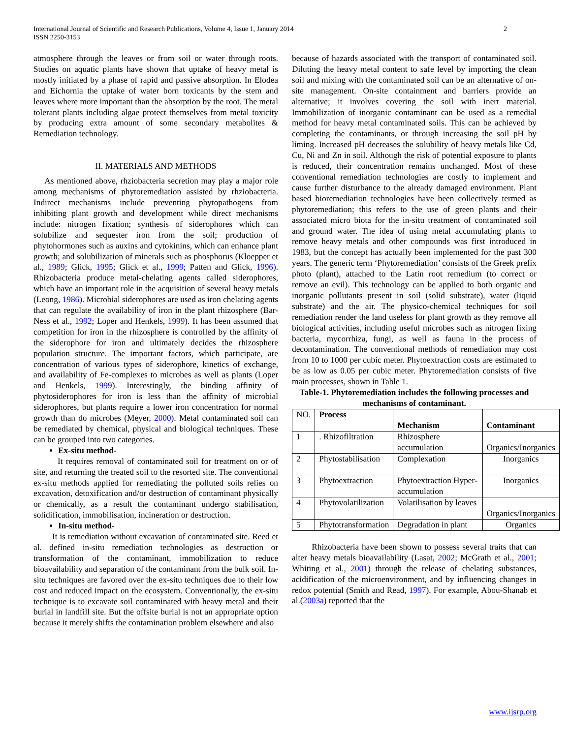International Journal of Scientific and Research Publications, Volume 4, Issue 1, January 2014
ISSN 2250-3153
2
atmosphere through the leaves or from soil or water through roots. Studies on aquatic plants have shown that uptake of heavy metal is mostly initiated by a phase of rapid and passive absorption. In Elodea and Eichornia the uptake of water born toxicants by the stem and leaves where more important than the absorption by the root. The metal tolerant plants including algae protect themselves from metal toxicity by producing extra amount of some secondary metabolites & Remediation technology.
II. MATERIALS AND METHODS
As mentioned above, rhziobacteria secretion may play a major role among mechanisms of phytoremediation assisted by rhziobacteria. Indirect mechanisms include preventing phytopathogens from inhibiting plant growth and development while direct mechanisms include: nitrogen fixation; synthesis of siderophores which can solubilize and sequester iron from the soil; production of phytohormones such as auxins and cytokinins, which can enhance plant growth; and solubilization of minerals such as phosphorus (Kloepper et al., 1989; Glick, 1995; Glick et al., 1999; Patten and Glick, 1996). Rhizobacteria produce metal-chelating agents called siderophores, which have an important role in the acquisition of several heavy metals (Leong, 1986). Microbial siderophores are used as iron chelating agents that can regulate the availability of iron in the plant rhizosphere (Bar-Ness et al., 1992; Loper and Henkels, 1999). It has been assumed that competition for iron in the rhizosphere is controlled by the affinity of the siderophore for iron and ultimately decides the rhizosphere population structure. The important factors, which participate, are concentration of various types of siderophore, kinetics of exchange, and availability of Fe-complexes to microbes as well as plants (Loper and Henkels, 1999). Interestingly, the binding affinity of phytosiderophores for iron is less than the affinity of microbial siderophores, but plants require a lower iron concentration for normal growth than do microbes (Meyer, 2000). Metal contaminated soil can be remediated by chemical, physical and biological techniques. These can be grouped into two categories.
Ex-situ method-
It requires removal of contaminated soil for treatment on or of site, and returning the treated soil to the resorted site. The conventional ex-situ methods applied for remediating the polluted soils relies on excavation, detoxification and/or destruction of contaminant physically or chemically, as a result the contaminant undergo stabilisation, solidification, immobilisation, incineration or destruction.
In-situ method-
It is remediation without excavation of contaminated site. Reed et al. defined in-situ remediation technologies as destruction or transformation of the contaminant, immobilization to reduce bioavailability and separation of the contaminant from the bulk soil. In-situ techniques are favored over the ex-situ techniques due to their low cost and reduced impact on the ecosystem. Conventionally, the ex-situ technique is to excavate soil contaminated with heavy metal and their burial in landfill site. But the offsite burial is not an appropriate option because it merely shifts the contamination problem elsewhere and also
because of hazards associated with the transport of contaminated soil. Diluting the heavy metal content to safe level by importing the clean soil and mixing with the contaminated soil can be an alternative of on-site management. On-site containment and barriers provide an alternative; it involves covering the soil with inert material. Immobilization of inorganic contaminant can be used as a remedial method for heavy metal contaminated soils. This can be achieved by completing the contaminants, or through increasing the soil pH by liming. Increased pH decreases the solubility of heavy metals like Cd, Cu, Ni and Zn in soil. Although the risk of potential exposure to plants is reduced, their concentration remains unchanged. Most of these conventional remediation technologies are costly to implement and cause further disturbance to the already damaged environment. Plant based bioremediation technologies have been collectively termed as phytoremediation; this refers to the use of green plants and their associated micro biota for the in-situ treatment of contaminated soil and ground water. The idea of using metal accumulating plants to remove heavy metals and other compounds was first introduced in 1983, but the concept has actually been implemented for the past 300 years. The generic term ‘Phytoremediation’ consists of the Greek prefix photo (plant), attached to the Latin root remedium (to correct or remove an evil). This technology can be applied to both organic and inorganic pollutants present in soil (solid substrate), water (liquid substrate) and the air. The physico-chemical techniques for soil remediation render the land useless for plant growth as they remove all biological activities, including useful microbes such as nitrogen fixing bacteria, mycorrhiza, fungi, as well as fauna in the process of decontamination. The conventional methods of remediation may cost from 10 to 1000 per cubic meter. Phytoextraction costs are estimated to be as low as 0.05 per cubic meter. Phytoremediation consists of five main processes, shown in Table 1.
Table-1. Phytoremediation includes the following processes and mechanisms of contaminant.
| NO. | Process | Mechanism | Contaminant |
| --- | --- | --- | --- |
| 1 | . Rhizofiltration | Rhizosphere accumulation | Organics/Inorganics |
| 2 | Phytostabilisation | Complexation | Inorganics |
| 3 | Phytoextraction | Phytoextraction Hyper-accumulation | Inorganics |
| 4 | Phytovolatilization | Volatilisation by leaves | Organics/Inorganics |
| 5 | Phytotransformation | Degradation in plant | Organics |
Rhizobacteria have been shown to possess several traits that can alter heavy metals bioavailability (Lasat, 2002; McGrath et al., 2001; Whiting et al., 2001) through the release of chelating substances, acidification of the microenvironment, and by influencing changes in redox potential (Smith and Read, 1997). For example, Abou-Shanab et al.(2003a) reported that the
www.ijsrp.org